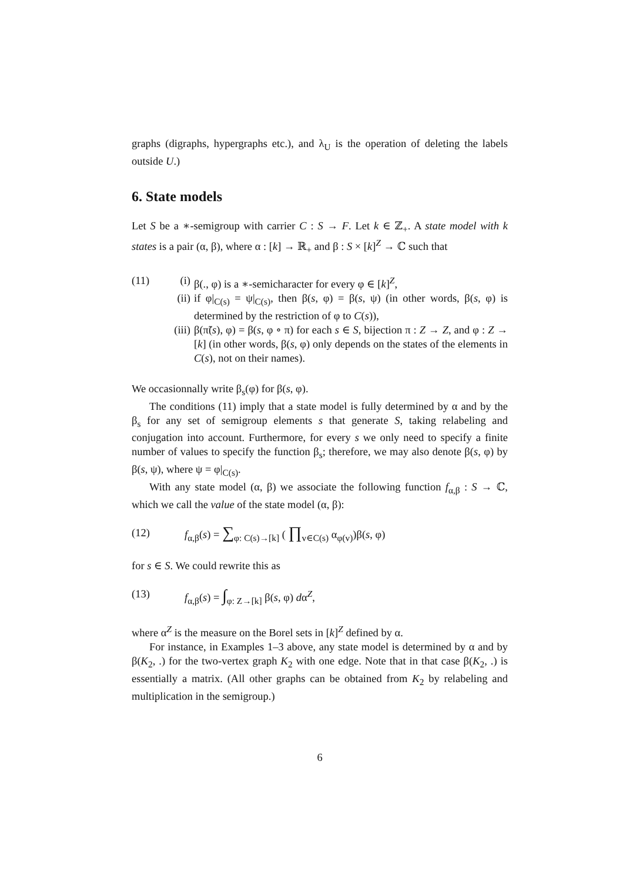graphs (digraphs, hypergraphs etc.), and λ<sub>U</sub> is the operation of deleting the labels outside U.)
6. State models
Let S be a ∗-semigroup with carrier C : S → F. Let k ∈ ℤ<sub>+</sub>. A state model with k states is a pair (α, β), where α : [k] → ℝ<sub>+</sub> and β : S × [k]<sup>Z</sup> → ℂ such that
(11)
(i) β(., φ) is a ∗-semicharacter for every φ ∈ [k]<sup>Z</sup>,
(ii) if φ|<sub>C(s)</sub> = ψ|<sub>C(s)</sub>, then β(s, φ) = β(s, ψ) (in other words, β(s, φ) is determined by the restriction of φ to C(s)),
(iii) β(π̃(s), φ) = β(s, φ ∘ π) for each s ∈ S, bijection π : Z → Z, and φ : Z → [k] (in other words, β(s, φ) only depends on the states of the elements in C(s), not on their names).
We occasionnally write β<sub>s</sub>(φ) for β(s, φ).
The conditions (11) imply that a state model is fully determined by α and by the β<sub>s</sub> for any set of semigroup elements s that generate S, taking relabeling and conjugation into account. Furthermore, for every s we only need to specify a finite number of values to specify the function β<sub>s</sub>; therefore, we may also denote β(s, φ) by β(s, ψ), where ψ = φ|<sub>C(s)</sub>.
With any state model (α, β) we associate the following function f<sub>α,β</sub> : S → ℂ, which we call the value of the state model (α, β):
(12) f<sub>α,β</sub>(s) = ∑<sub>φ: C(s)→[k]</sub> ( ∏<sub>v∈C(s)</sub> α<sub>φ(v)</sub>)β(s, φ)
for s ∈ S. We could rewrite this as
(13) f<sub>α,β</sub>(s) = ∫<sub>φ: Z→[k]</sub> β(s, φ) dα<sup>Z</sup>,
where α<sup>Z</sup> is the measure on the Borel sets in [k]<sup>Z</sup> defined by α.
For instance, in Examples 1–3 above, any state model is determined by α and by β(K<sub>2</sub>, .) for the two-vertex graph K<sub>2</sub> with one edge. Note that in that case β(K<sub>2</sub>, .) is essentially a matrix. (All other graphs can be obtained from K<sub>2</sub> by relabeling and multiplication in the semigroup.)
6